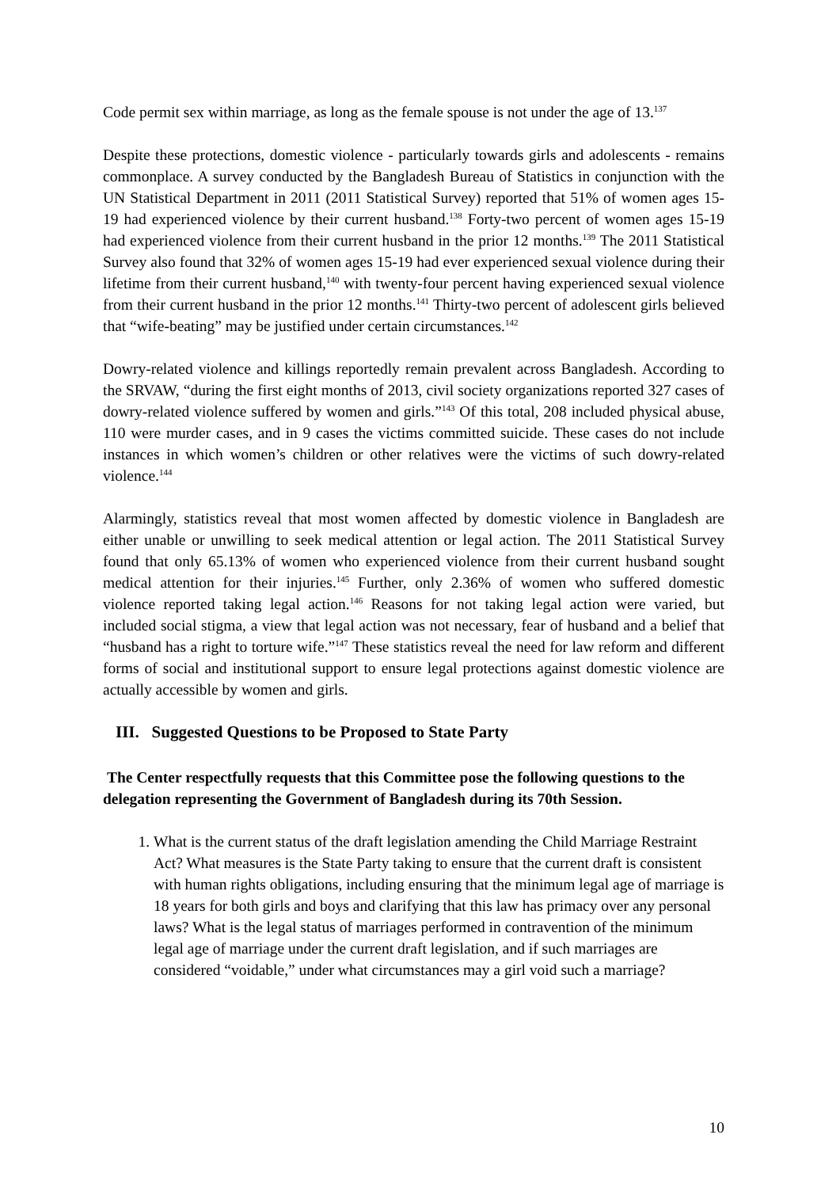Code permit sex within marriage, as long as the female spouse is not under the age of 13.<sup>137</sup>
Despite these protections, domestic violence - particularly towards girls and adolescents - remains commonplace. A survey conducted by the Bangladesh Bureau of Statistics in conjunction with the UN Statistical Department in 2011 (2011 Statistical Survey) reported that 51% of women ages 15-19 had experienced violence by their current husband.<sup>138</sup> Forty-two percent of women ages 15-19 had experienced violence from their current husband in the prior 12 months.<sup>139</sup> The 2011 Statistical Survey also found that 32% of women ages 15-19 had ever experienced sexual violence during their lifetime from their current husband,<sup>140</sup> with twenty-four percent having experienced sexual violence from their current husband in the prior 12 months.<sup>141</sup> Thirty-two percent of adolescent girls believed that “wife-beating” may be justified under certain circumstances.<sup>142</sup>
Dowry-related violence and killings reportedly remain prevalent across Bangladesh. According to the SRVAW, “during the first eight months of 2013, civil society organizations reported 327 cases of dowry-related violence suffered by women and girls.”<sup>143</sup> Of this total, 208 included physical abuse, 110 were murder cases, and in 9 cases the victims committed suicide. These cases do not include instances in which women’s children or other relatives were the victims of such dowry-related violence.<sup>144</sup>
Alarmingly, statistics reveal that most women affected by domestic violence in Bangladesh are either unable or unwilling to seek medical attention or legal action. The 2011 Statistical Survey found that only 65.13% of women who experienced violence from their current husband sought medical attention for their injuries.<sup>145</sup> Further, only 2.36% of women who suffered domestic violence reported taking legal action.<sup>146</sup> Reasons for not taking legal action were varied, but included social stigma, a view that legal action was not necessary, fear of husband and a belief that “husband has a right to torture wife.”<sup>147</sup> These statistics reveal the need for law reform and different forms of social and institutional support to ensure legal protections against domestic violence are actually accessible by women and girls.
III. Suggested Questions to be Proposed to State Party
The Center respectfully requests that this Committee pose the following questions to the delegation representing the Government of Bangladesh during its 70th Session.
1. What is the current status of the draft legislation amending the Child Marriage Restraint Act? What measures is the State Party taking to ensure that the current draft is consistent with human rights obligations, including ensuring that the minimum legal age of marriage is 18 years for both girls and boys and clarifying that this law has primacy over any personal laws? What is the legal status of marriages performed in contravention of the minimum legal age of marriage under the current draft legislation, and if such marriages are considered “voidable,” under what circumstances may a girl void such a marriage?
10